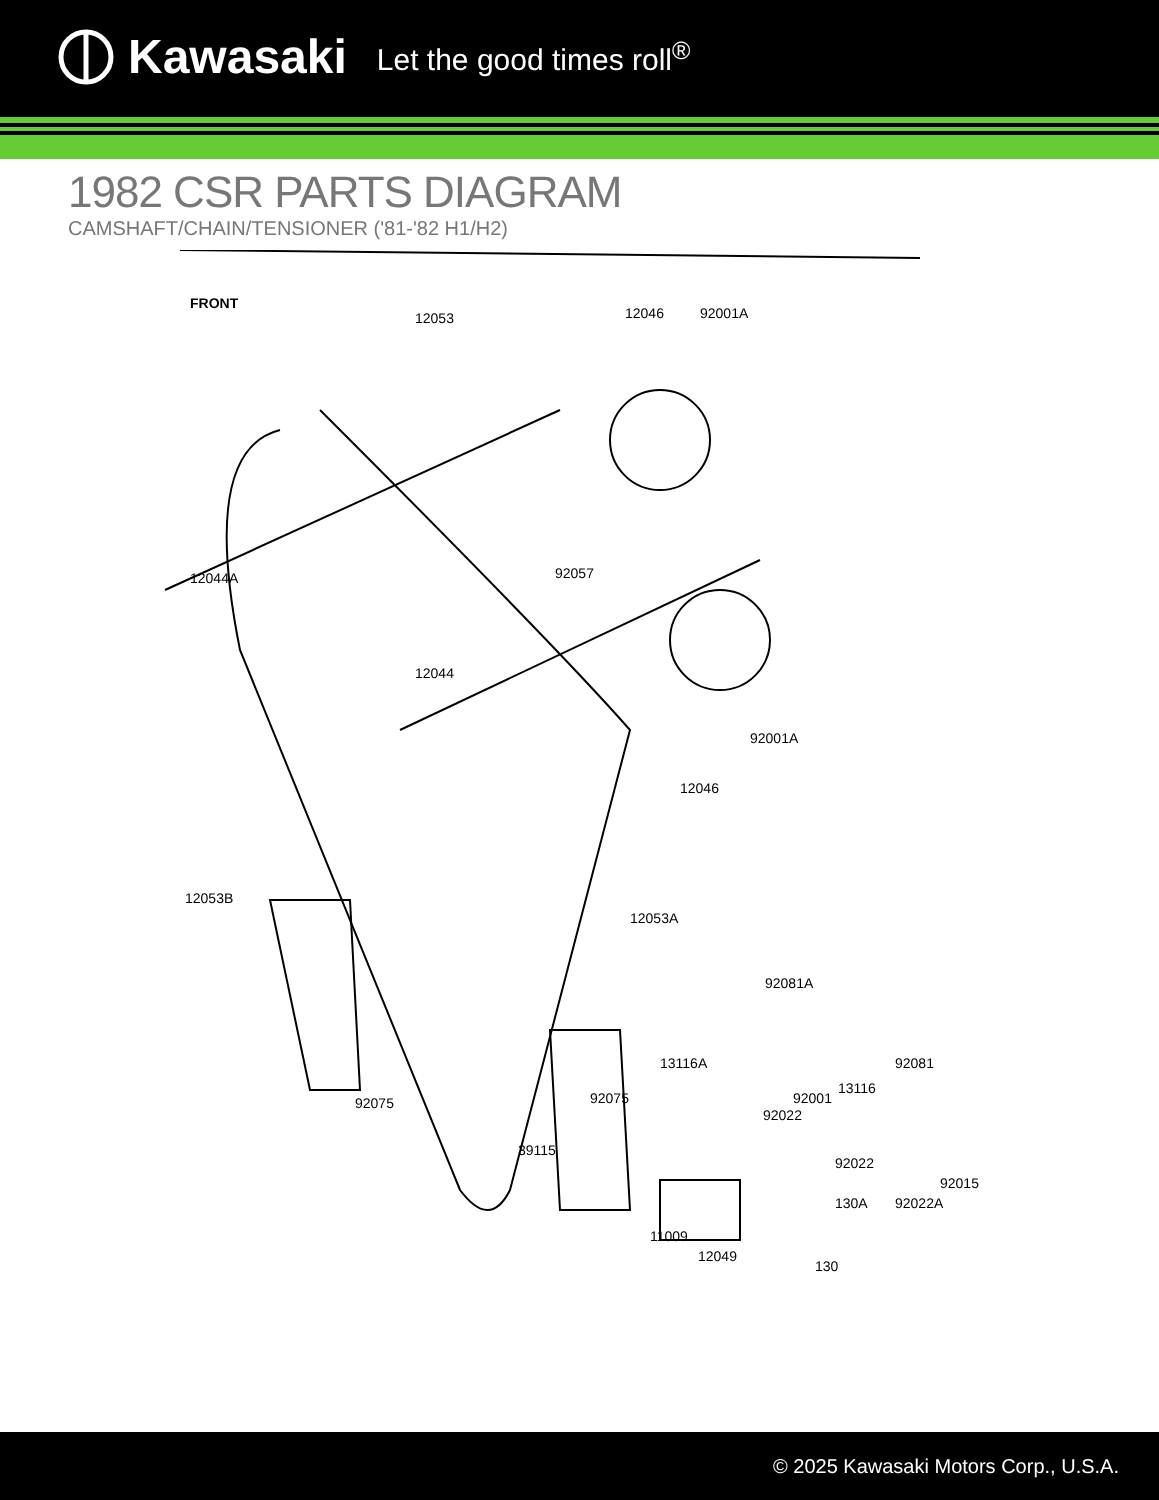Kawasaki Let the good times roll<sup>®</sup>
1982 CSR PARTS DIAGRAM
CAMSHAFT/CHAIN/TENSIONER ('81-'82 H1/H2)
FRONT
12053 12046 92001A
12044A 92057
12044
92001A
12046
12053B
12053A
92081A
13116A 92081
13116
92001
92022
92075 92075
39115
92022
92015
130A 92022A
11009
12049
130
© 2025 Kawasaki Motors Corp., U.S.A.